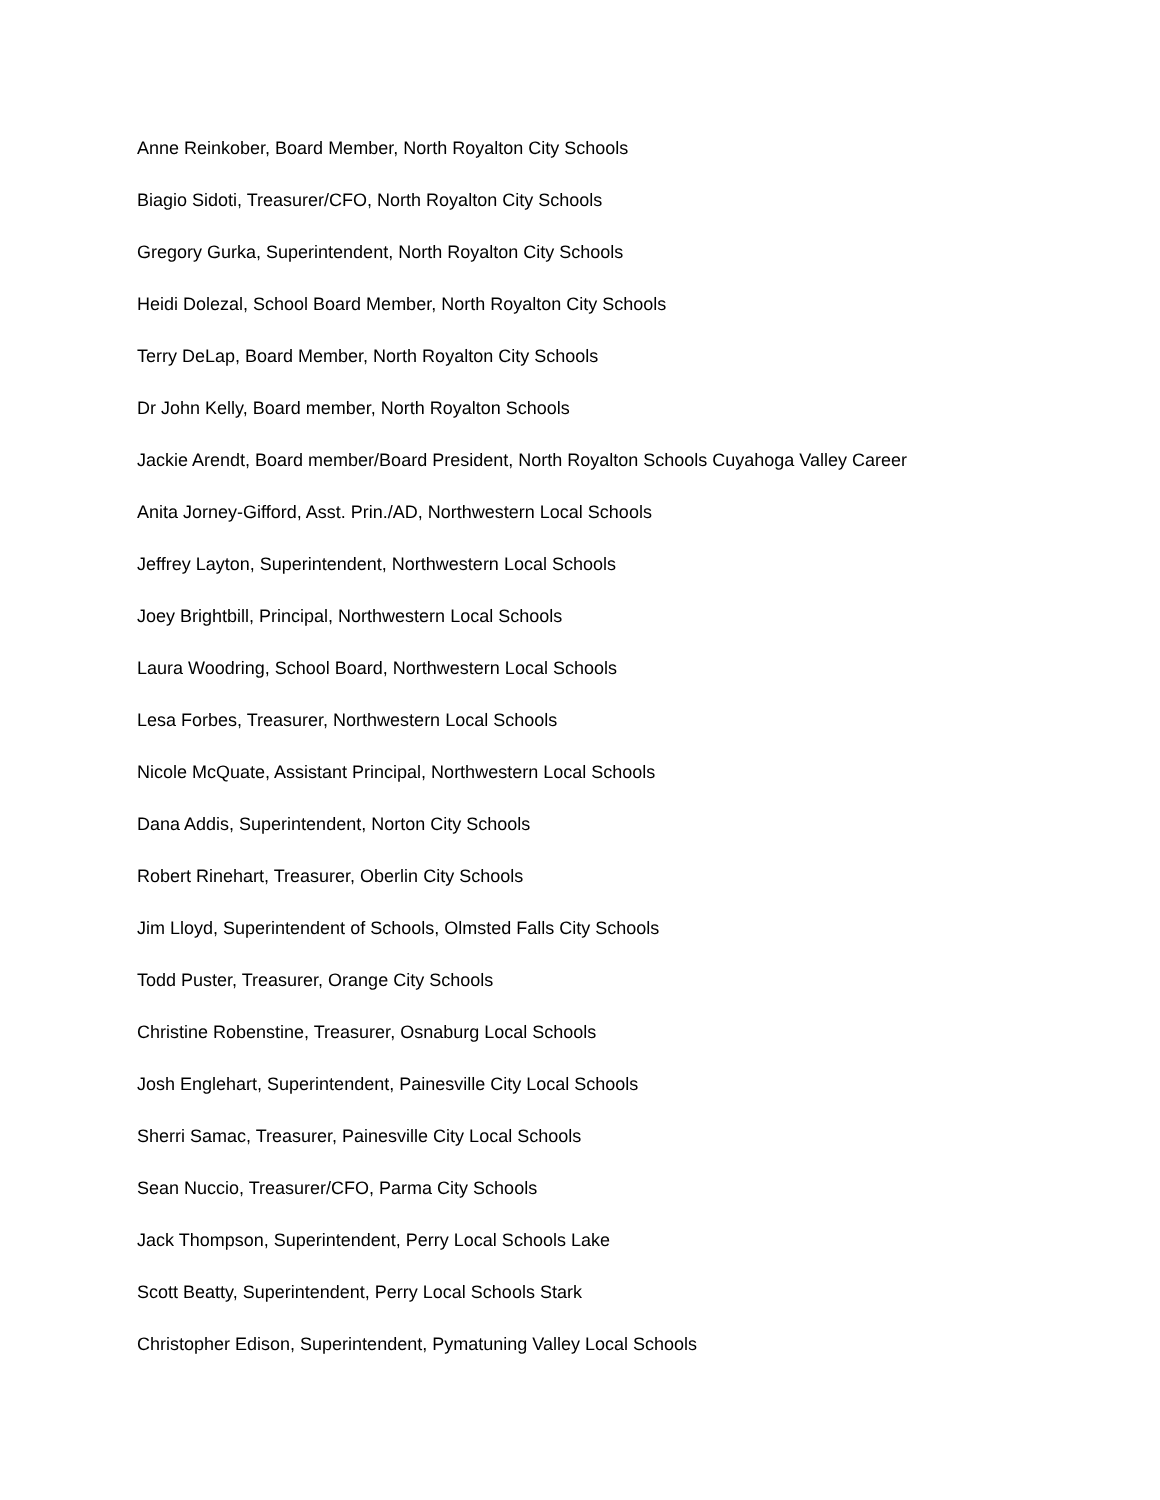Anne Reinkober, Board Member, North Royalton City Schools
Biagio Sidoti, Treasurer/CFO, North Royalton City Schools
Gregory Gurka, Superintendent, North Royalton City Schools
Heidi Dolezal, School Board Member, North Royalton City Schools
Terry DeLap, Board Member, North Royalton City Schools
Dr John Kelly, Board member, North Royalton Schools
Jackie Arendt, Board member/Board President, North Royalton Schools Cuyahoga Valley Career
Anita Jorney-Gifford, Asst. Prin./AD, Northwestern Local Schools
Jeffrey Layton, Superintendent, Northwestern Local Schools
Joey Brightbill, Principal, Northwestern Local Schools
Laura Woodring, School Board, Northwestern Local Schools
Lesa Forbes, Treasurer, Northwestern Local Schools
Nicole McQuate, Assistant Principal, Northwestern Local Schools
Dana Addis, Superintendent, Norton City Schools
Robert Rinehart, Treasurer, Oberlin City Schools
Jim Lloyd, Superintendent of Schools, Olmsted Falls City Schools
Todd Puster, Treasurer, Orange City Schools
Christine Robenstine, Treasurer, Osnaburg Local Schools
Josh Englehart, Superintendent, Painesville City Local Schools
Sherri Samac, Treasurer, Painesville City Local Schools
Sean Nuccio, Treasurer/CFO, Parma City Schools
Jack Thompson, Superintendent, Perry Local Schools Lake
Scott Beatty, Superintendent, Perry Local Schools Stark
Christopher Edison, Superintendent, Pymatuning Valley Local Schools